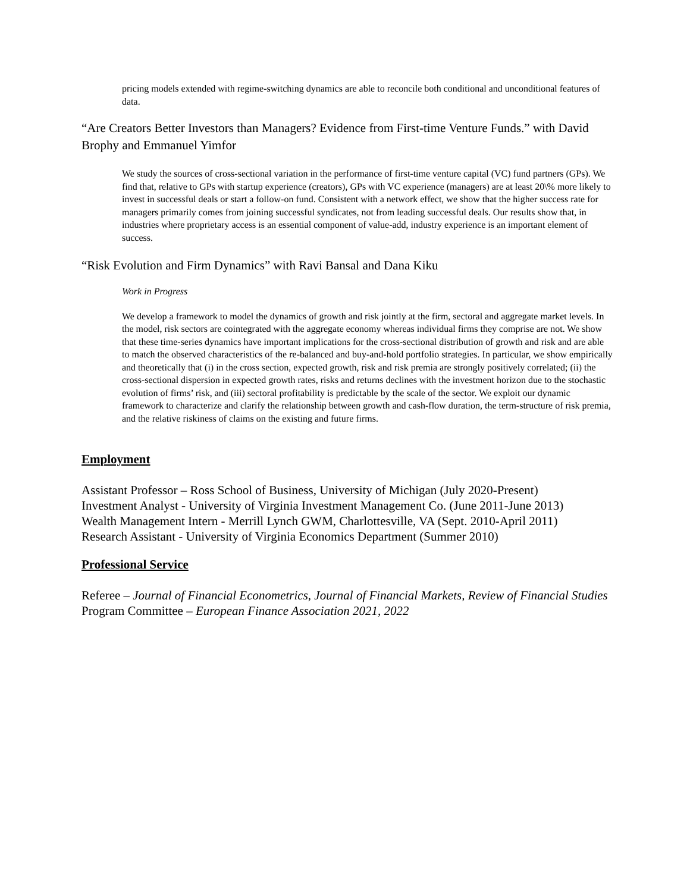pricing models extended with regime-switching dynamics are able to reconcile both conditional and unconditional features of data.
“Are Creators Better Investors than Managers? Evidence from First-time Venture Funds.” with David Brophy and Emmanuel Yimfor
We study the sources of cross-sectional variation in the performance of first-time venture capital (VC) fund partners (GPs). We find that, relative to GPs with startup experience (creators), GPs with VC experience (managers) are at least 20\% more likely to invest in successful deals or start a follow-on fund. Consistent with a network effect, we show that the higher success rate for managers primarily comes from joining successful syndicates, not from leading successful deals. Our results show that, in industries where proprietary access is an essential component of value-add, industry experience is an important element of success.
“Risk Evolution and Firm Dynamics” with Ravi Bansal and Dana Kiku
Work in Progress
We develop a framework to model the dynamics of growth and risk jointly at the firm, sectoral and aggregate market levels. In the model, risk sectors are cointegrated with the aggregate economy whereas individual firms they comprise are not. We show that these time-series dynamics have important implications for the cross-sectional distribution of growth and risk and are able to match the observed characteristics of the re-balanced and buy-and-hold portfolio strategies. In particular, we show empirically and theoretically that (i) in the cross section, expected growth, risk and risk premia are strongly positively correlated; (ii) the cross-sectional dispersion in expected growth rates, risks and returns declines with the investment horizon due to the stochastic evolution of firms’ risk, and (iii) sectoral profitability is predictable by the scale of the sector. We exploit our dynamic framework to characterize and clarify the relationship between growth and cash-flow duration, the term-structure of risk premia, and the relative riskiness of claims on the existing and future firms.
Employment
Assistant Professor – Ross School of Business, University of Michigan (July 2020-Present)
Investment Analyst - University of Virginia Investment Management Co. (June 2011-June 2013)
Wealth Management Intern - Merrill Lynch GWM, Charlottesville, VA (Sept. 2010-April 2011)
Research Assistant - University of Virginia Economics Department (Summer 2010)
Professional Service
Referee – Journal of Financial Econometrics, Journal of Financial Markets, Review of Financial Studies
Program Committee – European Finance Association 2021, 2022